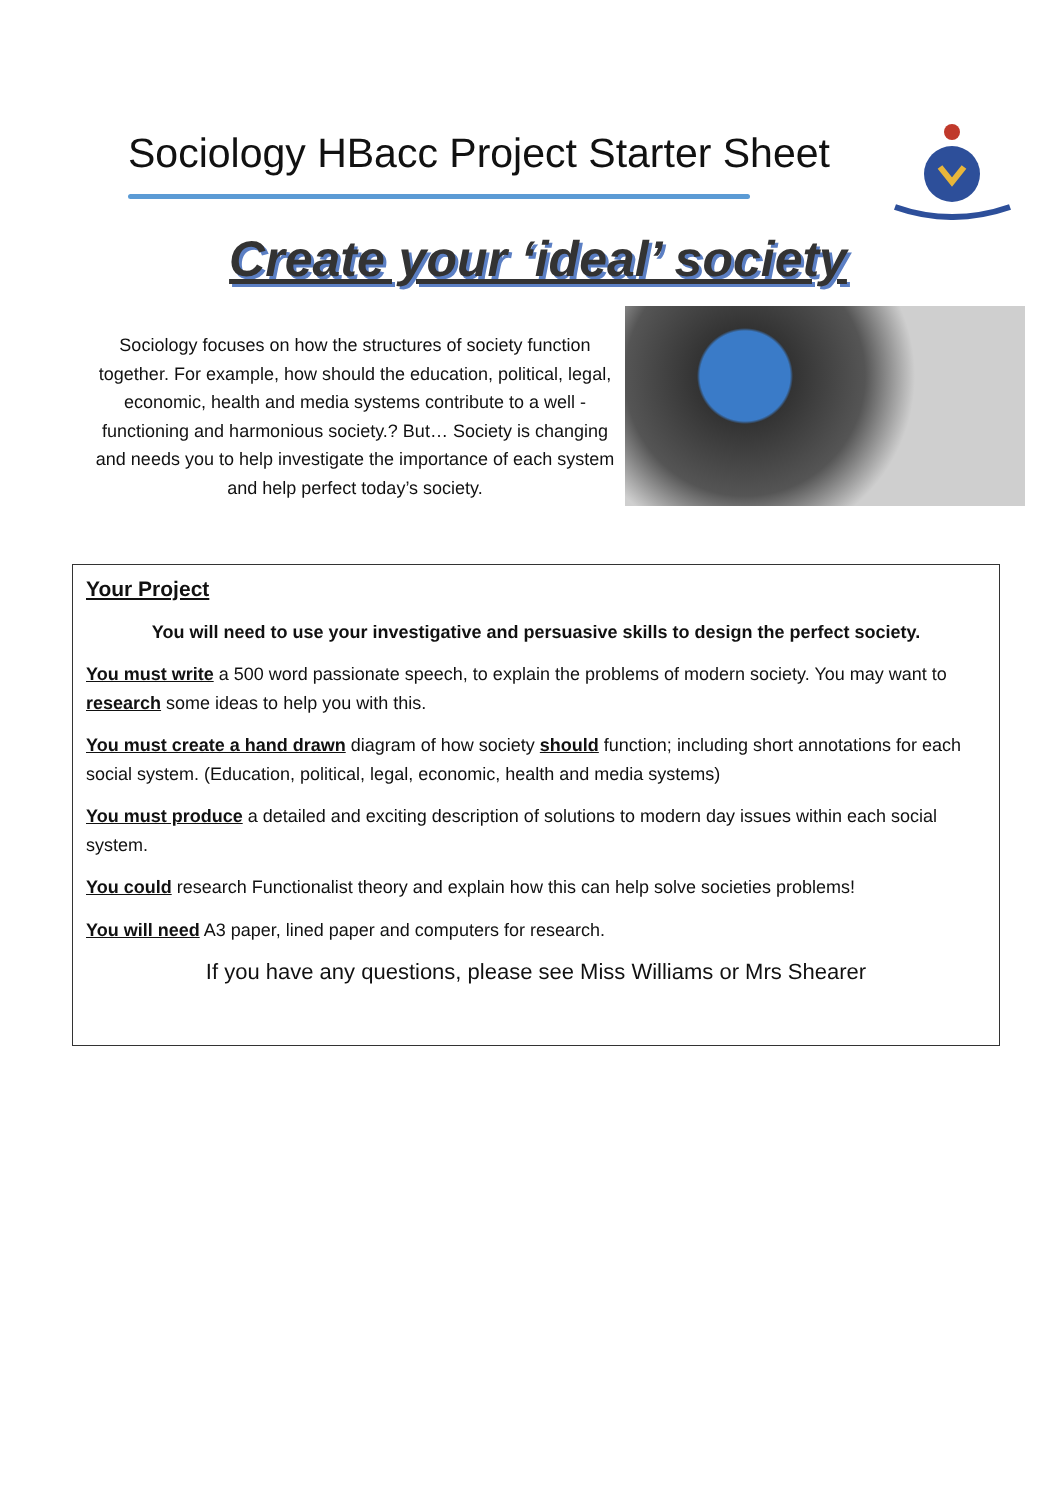Sociology HBacc Project Starter Sheet
Create your ‘ideal’ society
Sociology focuses on how the structures of society function together. For example, how should the education, political, legal, economic, health and media systems contribute to a well -functioning and harmonious society.? But… Society is changing and needs you to help investigate the importance of each system and help perfect today’s society.
Your Project
You will need to use your investigative and persuasive skills to design the perfect society.
You must write a 500 word passionate speech, to explain the problems of modern society. You may want to research some ideas to help you with this.
You must create a hand drawn diagram of how society should function; including short annotations for each social system. (Education, political, legal, economic, health and media systems)
You must produce a detailed and exciting description of solutions to modern day issues within each social system.
You could research Functionalist theory and explain how this can help solve societies problems!
You will need A3 paper, lined paper and computers for research.
If you have any questions, please see Miss Williams or Mrs Shearer